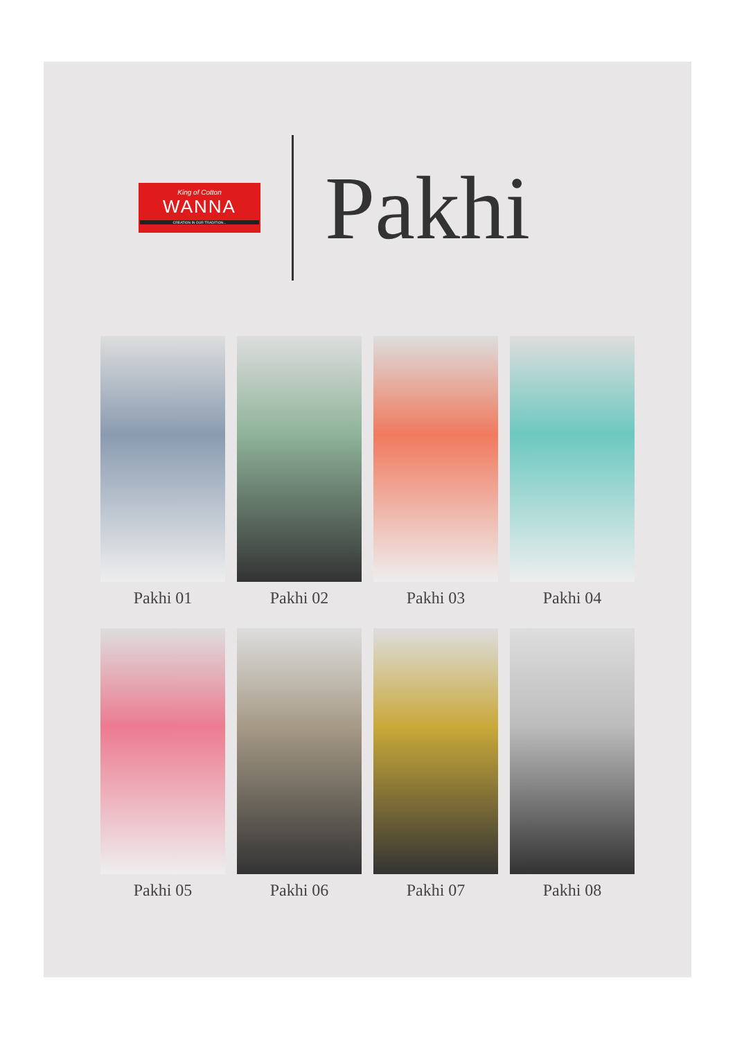King of Cotton
WANNA
CREATION IN OUR TRADITION...
Pakhi
Pakhi 01
Pakhi 02
Pakhi 03
Pakhi 04
Pakhi 05
Pakhi 06
Pakhi 07
Pakhi 08